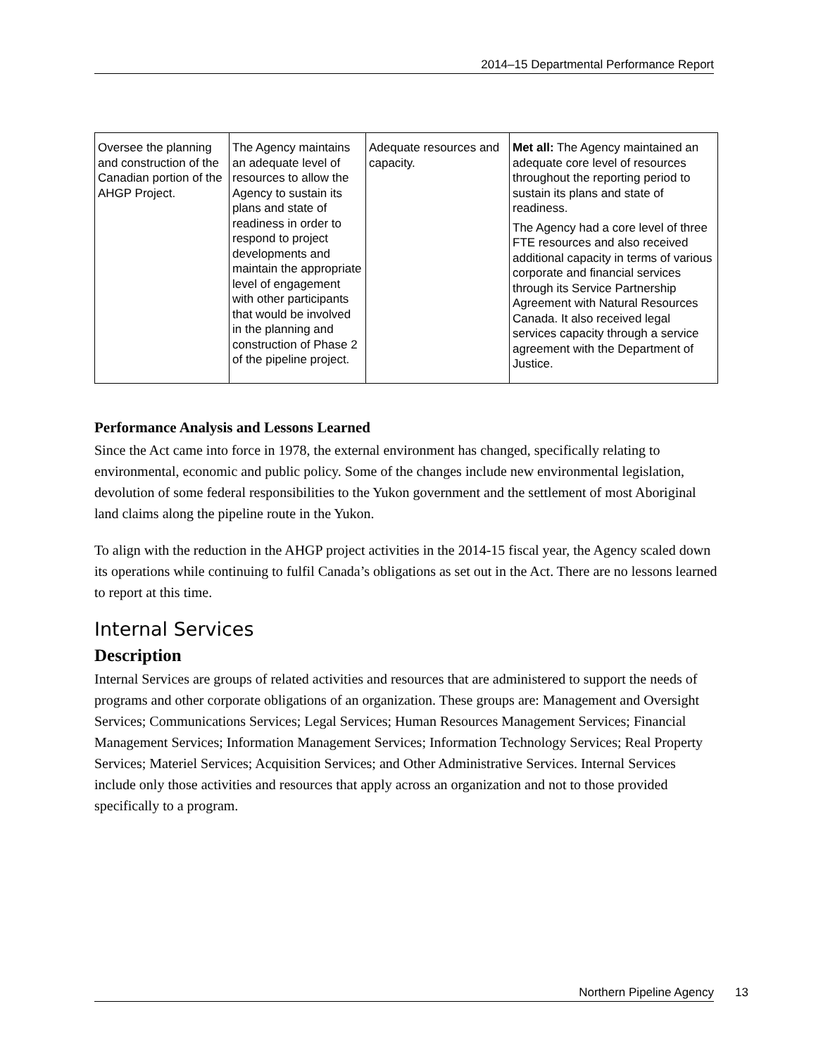2014–15 Departmental Performance Report
| Oversee the planning and construction of the Canadian portion of the AHGP Project. | The Agency maintains an adequate level of resources to allow the Agency to sustain its plans and state of readiness in order to respond to project developments and maintain the appropriate level of engagement with other participants that would be involved in the planning and construction of Phase 2 of the pipeline project. | Adequate resources and capacity. | Met all: The Agency maintained an adequate core level of resources throughout the reporting period to sustain its plans and state of readiness. The Agency had a core level of three FTE resources and also received additional capacity in terms of various corporate and financial services through its Service Partnership Agreement with Natural Resources Canada. It also received legal services capacity through a service agreement with the Department of Justice. |
Performance Analysis and Lessons Learned
Since the Act came into force in 1978, the external environment has changed, specifically relating to environmental, economic and public policy. Some of the changes include new environmental legislation, devolution of some federal responsibilities to the Yukon government and the settlement of most Aboriginal land claims along the pipeline route in the Yukon.
To align with the reduction in the AHGP project activities in the 2014-15 fiscal year, the Agency scaled down its operations while continuing to fulfil Canada’s obligations as set out in the Act. There are no lessons learned to report at this time.
Internal Services
Description
Internal Services are groups of related activities and resources that are administered to support the needs of programs and other corporate obligations of an organization. These groups are: Management and Oversight Services; Communications Services; Legal Services; Human Resources Management Services; Financial Management Services; Information Management Services; Information Technology Services; Real Property Services; Materiel Services; Acquisition Services; and Other Administrative Services. Internal Services include only those activities and resources that apply across an organization and not to those provided specifically to a program.
Northern Pipeline Agency 13